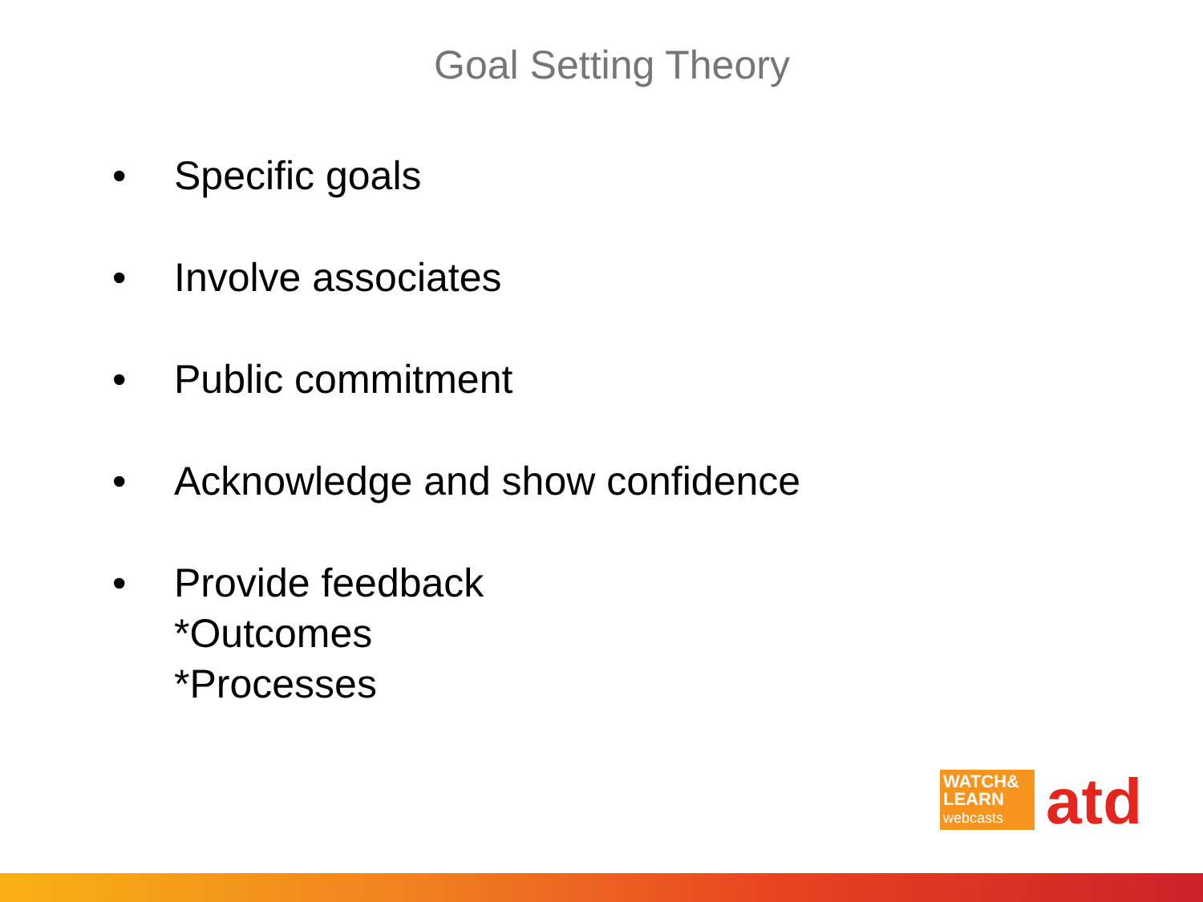Goal Setting Theory
• Specific goals
• Involve associates
• Public commitment
• Acknowledge and show confidence
• Provide feedback
*Outcomes
*Processes
WATCH&
LEARN
webcasts
atd